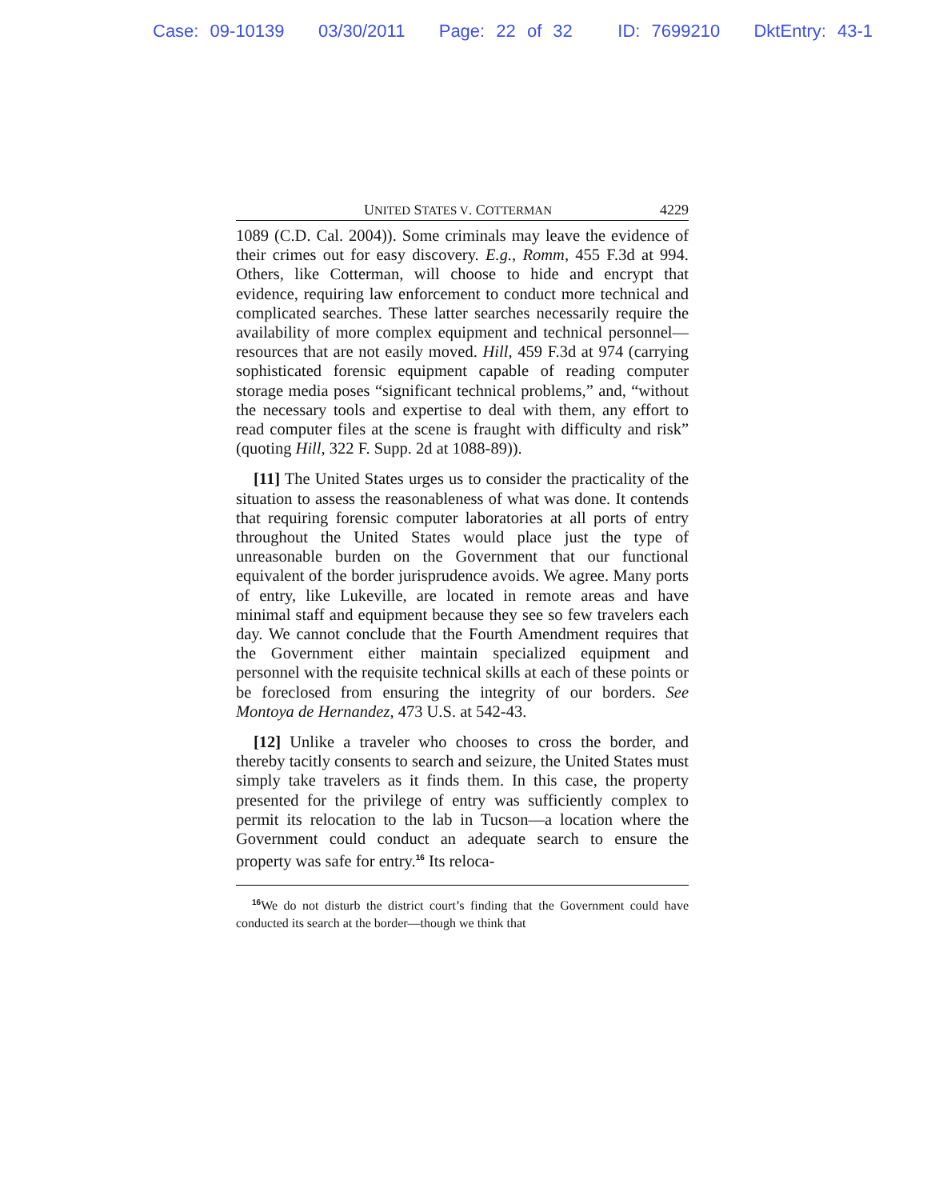Case: 09-10139 03/30/2011 Page: 22 of 32 ID: 7699210 DktEntry: 43-1
UNITED STATES V. COTTERMAN 4229
1089 (C.D. Cal. 2004)). Some criminals may leave the evidence of their crimes out for easy discovery. E.g., Romm, 455 F.3d at 994. Others, like Cotterman, will choose to hide and encrypt that evidence, requiring law enforcement to conduct more technical and complicated searches. These latter searches necessarily require the availability of more complex equipment and technical personnel—resources that are not easily moved. Hill, 459 F.3d at 974 (carrying sophisticated forensic equipment capable of reading computer storage media poses “significant technical problems,” and, “without the necessary tools and expertise to deal with them, any effort to read computer files at the scene is fraught with difficulty and risk” (quoting Hill, 322 F. Supp. 2d at 1088-89)).
[11] The United States urges us to consider the practicality of the situation to assess the reasonableness of what was done. It contends that requiring forensic computer laboratories at all ports of entry throughout the United States would place just the type of unreasonable burden on the Government that our functional equivalent of the border jurisprudence avoids. We agree. Many ports of entry, like Lukeville, are located in remote areas and have minimal staff and equipment because they see so few travelers each day. We cannot conclude that the Fourth Amendment requires that the Government either maintain specialized equipment and personnel with the requisite technical skills at each of these points or be foreclosed from ensuring the integrity of our borders. See Montoya de Hernandez, 473 U.S. at 542-43.
[12] Unlike a traveler who chooses to cross the border, and thereby tacitly consents to search and seizure, the United States must simply take travelers as it finds them. In this case, the property presented for the privilege of entry was sufficiently complex to permit its relocation to the lab in Tucson—a location where the Government could conduct an adequate search to ensure the property was safe for entry.<sup>16</sup> Its reloca-
<sup>16</sup> We do not disturb the district court’s finding that the Government could have conducted its search at the border—though we think that